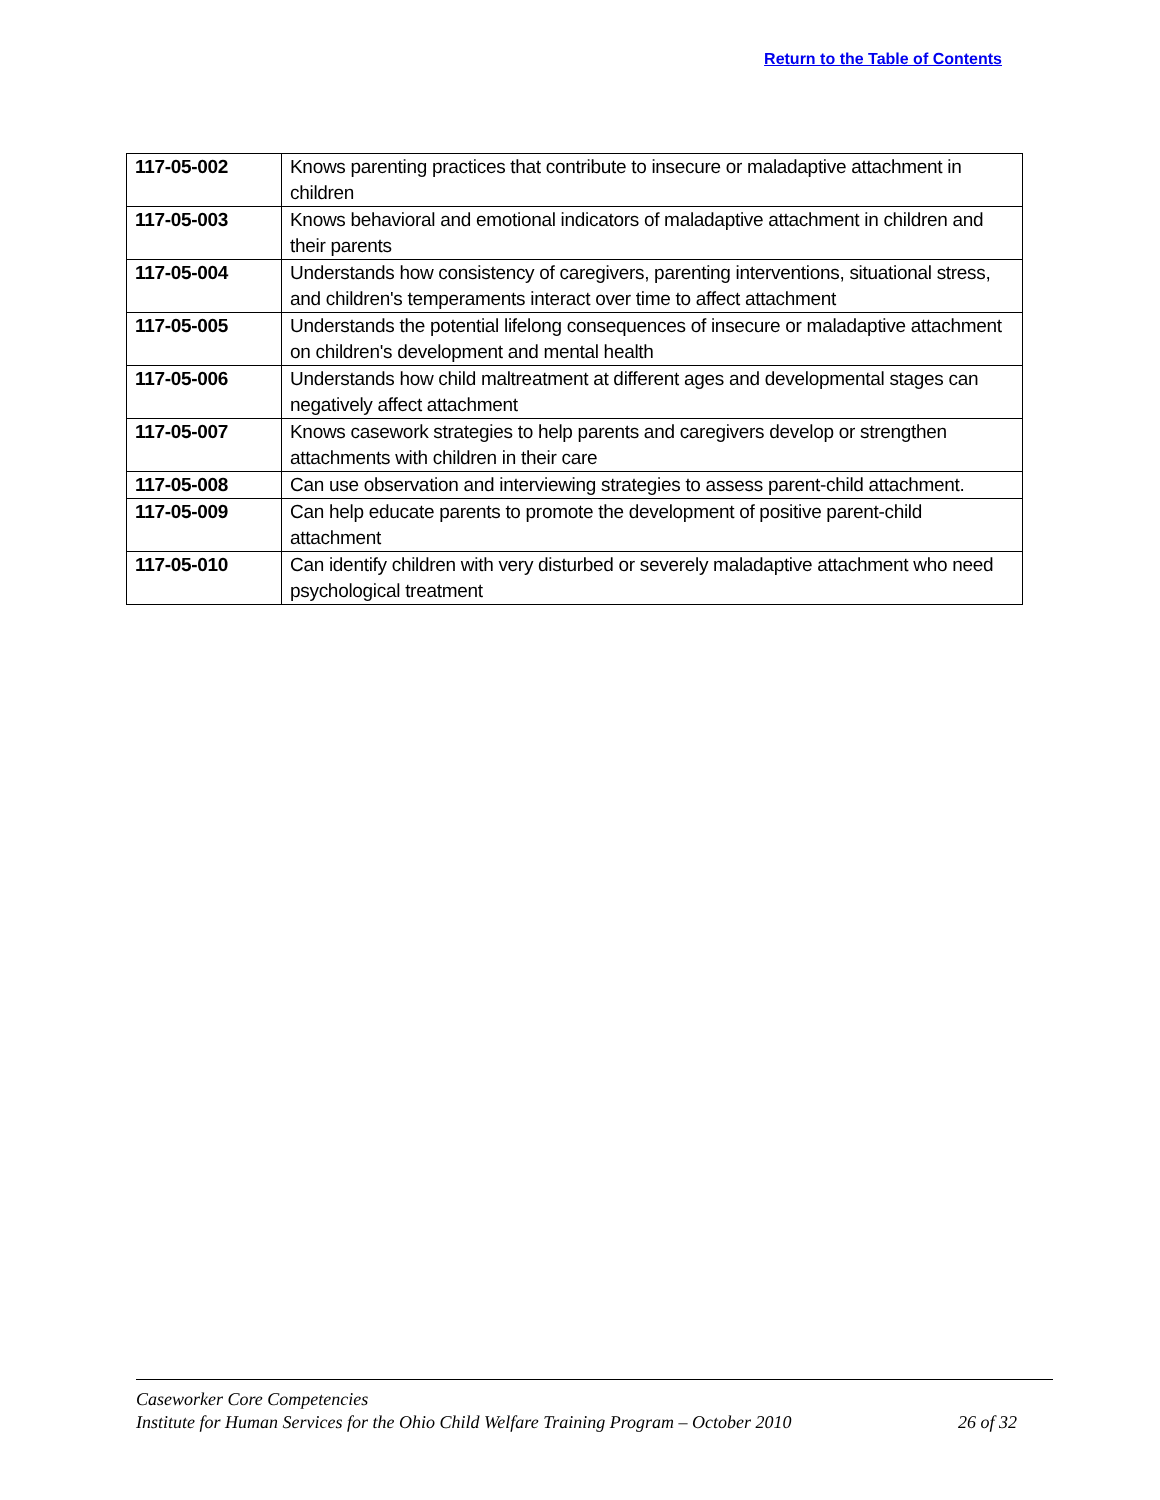Return to the Table of Contents
| 117-05-002 | Knows parenting practices that contribute to insecure or maladaptive attachment in children |
| 117-05-003 | Knows behavioral and emotional indicators of maladaptive attachment in children and their parents |
| 117-05-004 | Understands how consistency of caregivers, parenting interventions, situational stress, and children's temperaments interact over time to affect attachment |
| 117-05-005 | Understands the potential lifelong consequences of insecure or maladaptive attachment on children's development and mental health |
| 117-05-006 | Understands how child maltreatment at different ages and developmental stages can negatively affect attachment |
| 117-05-007 | Knows casework strategies to help parents and caregivers develop or strengthen attachments with children in their care |
| 117-05-008 | Can use observation and interviewing strategies to assess parent-child attachment. |
| 117-05-009 | Can help educate parents to promote the development of positive parent-child attachment |
| 117-05-010 | Can identify children with very disturbed or severely maladaptive attachment who need psychological treatment |
Caseworker Core Competencies
Institute for Human Services for the Ohio Child Welfare Training Program – October 2010 26 of 32